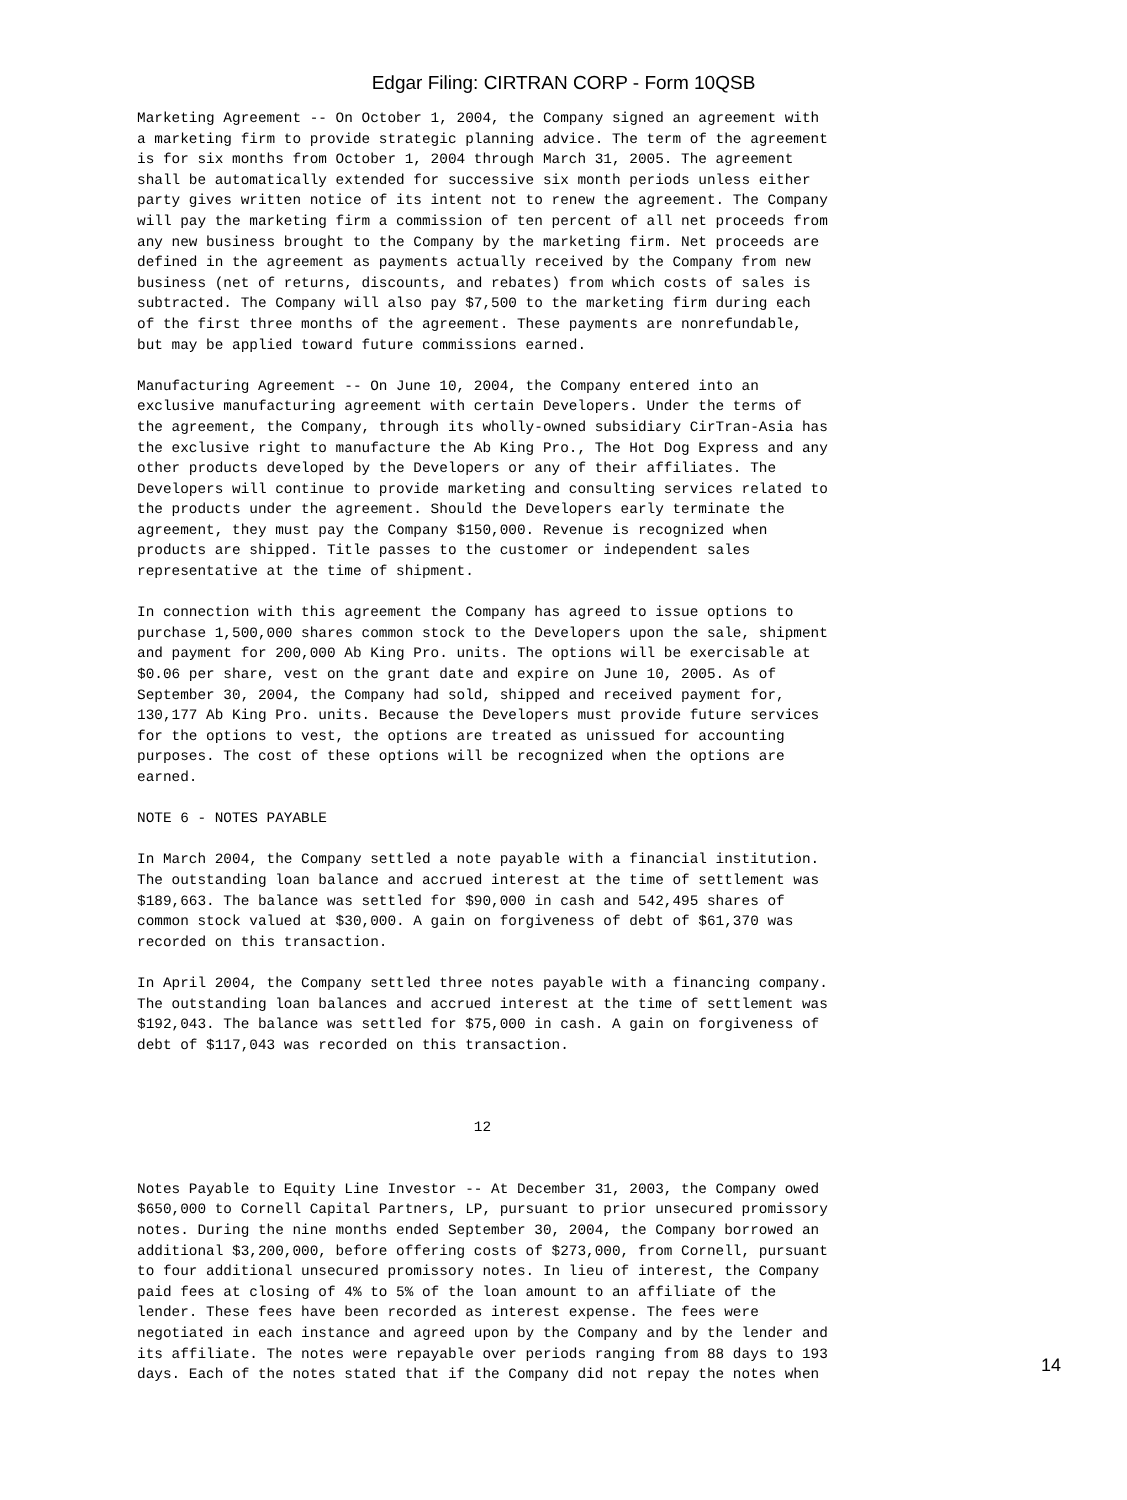Edgar Filing: CIRTRAN CORP - Form 10QSB
Marketing Agreement -- On October 1, 2004, the Company signed an agreement with
a marketing firm to provide strategic planning advice. The term of the agreement
is for six months from October 1, 2004 through March 31, 2005. The agreement
shall be automatically extended for successive six month periods unless either
party gives written notice of its intent not to renew the agreement. The Company
will pay the marketing firm a commission of ten percent of all net proceeds from
any new business brought to the Company by the marketing firm. Net proceeds are
defined in the agreement as payments actually received by the Company from new
business (net of returns, discounts, and rebates) from which costs of sales is
subtracted. The Company will also pay $7,500 to the marketing firm during each
of the first three months of the agreement. These payments are nonrefundable,
but may be applied toward future commissions earned.

Manufacturing Agreement -- On June 10, 2004, the Company entered into an
exclusive manufacturing agreement with certain Developers. Under the terms of
the agreement, the Company, through its wholly-owned subsidiary CirTran-Asia has
the exclusive right to manufacture the Ab King Pro., The Hot Dog Express and any
other products developed by the Developers or any of their affiliates. The
Developers will continue to provide marketing and consulting services related to
the products under the agreement. Should the Developers early terminate the
agreement, they must pay the Company $150,000. Revenue is recognized when
products are shipped. Title passes to the customer or independent sales
representative at the time of shipment.

In connection with this agreement the Company has agreed to issue options to
purchase 1,500,000 shares common stock to the Developers upon the sale, shipment
and payment for 200,000 Ab King Pro. units. The options will be exercisable at
$0.06 per share, vest on the grant date and expire on June 10, 2005. As of
September 30, 2004, the Company had sold, shipped and received payment for,
130,177 Ab King Pro. units. Because the Developers must provide future services
for the options to vest, the options are treated as unissued for accounting
purposes. The cost of these options will be recognized when the options are
earned.

NOTE 6 - NOTES PAYABLE

In March 2004, the Company settled a note payable with a financial institution.
The outstanding loan balance and accrued interest at the time of settlement was
$189,663. The balance was settled for $90,000 in cash and 542,495 shares of
common stock valued at $30,000. A gain on forgiveness of debt of $61,370 was
recorded on this transaction.

In April 2004, the Company settled three notes payable with a financing company.
The outstanding loan balances and accrued interest at the time of settlement was
$192,043. The balance was settled for $75,000 in cash. A gain on forgiveness of
debt of $117,043 was recorded on this transaction.



                                       12


Notes Payable to Equity Line Investor -- At December 31, 2003, the Company owed
$650,000 to Cornell Capital Partners, LP, pursuant to prior unsecured promissory
notes. During the nine months ended September 30, 2004, the Company borrowed an
additional $3,200,000, before offering costs of $273,000, from Cornell, pursuant
to four additional unsecured promissory notes. In lieu of interest, the Company
paid fees at closing of 4% to 5% of the loan amount to an affiliate of the
lender. These fees have been recorded as interest expense. The fees were
negotiated in each instance and agreed upon by the Company and by the lender and
its affiliate. The notes were repayable over periods ranging from 88 days to 193
days. Each of the notes stated that if the Company did not repay the notes when
14